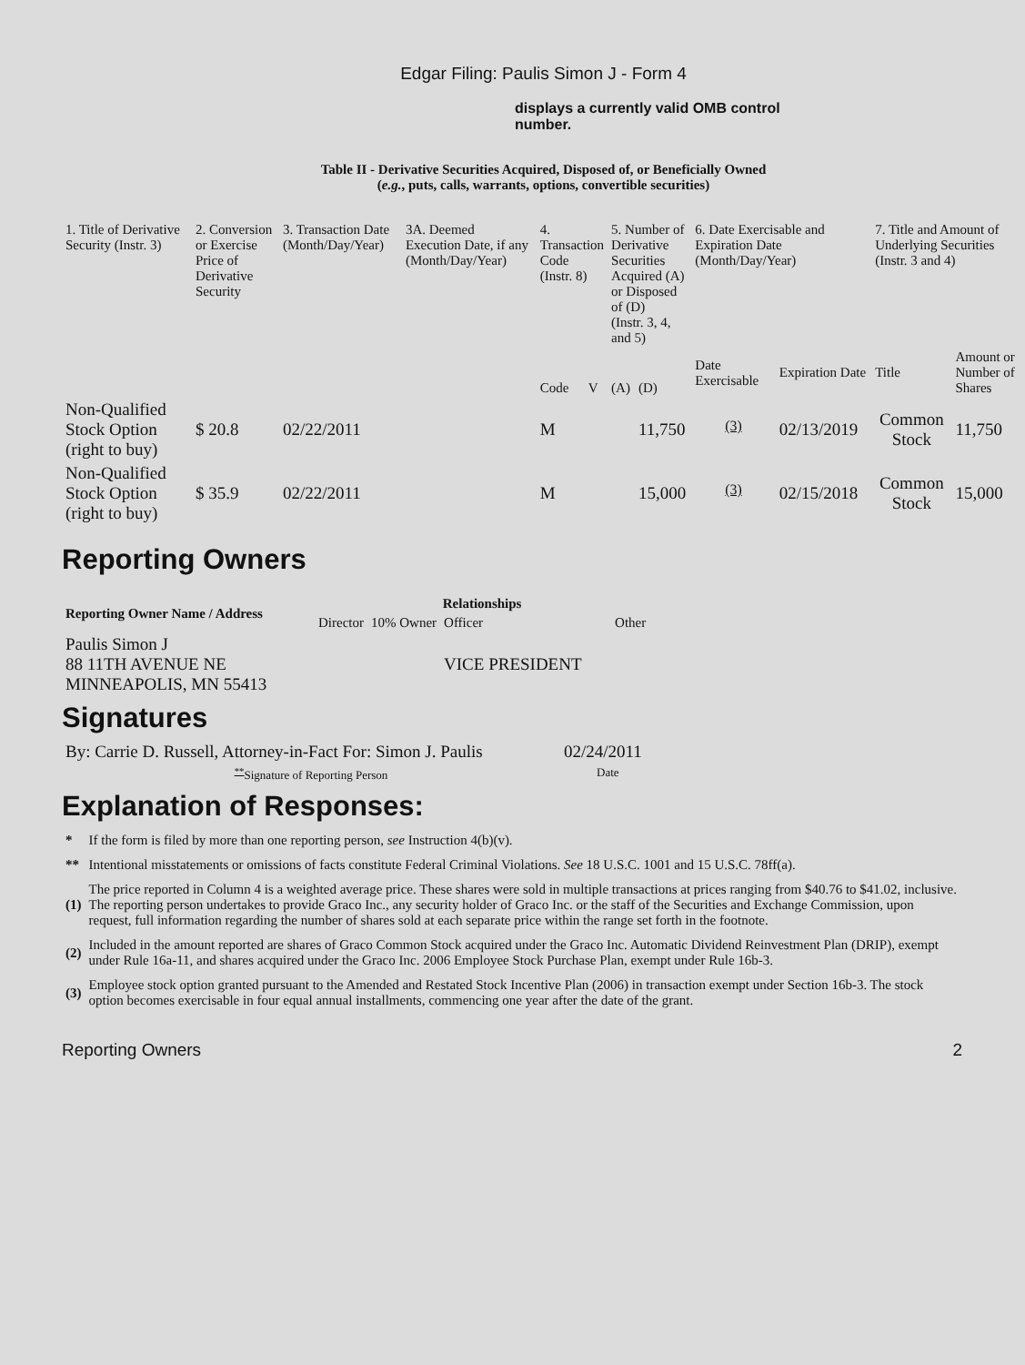Edgar Filing: Paulis Simon J - Form 4
displays a currently valid OMB control number.
Table II - Derivative Securities Acquired, Disposed of, or Beneficially Owned
(e.g., puts, calls, warrants, options, convertible securities)
| 1. Title of Derivative Security (Instr. 3) | 2. Conversion or Exercise Price of Derivative Security | 3. Transaction Date (Month/Day/Year) | 3A. Deemed Execution Date, if any (Month/Day/Year) | 4. Transaction Code (Instr. 8) | | 5. Number of Derivative Securities Acquired (A) or Disposed of (D) (Instr. 3, 4, and 5) | | 6. Date Exercisable and Expiration Date (Month/Day/Year) | | 7. Title and Amount of Underlying Securities (Instr. 3 and 4) | |
| --- | --- | --- | --- | --- | --- | --- | --- | --- | --- | --- | --- |
| | | | | Code | V | (A) | (D) | Date Exercisable | Expiration Date | Title | Amount or Number of Shares |
| Non-Qualified Stock Option (right to buy) | $ 20.8 | 02/22/2011 | | M | | | 11,750 | <sup>(3)</sup> | 02/13/2019 | Common Stock | 11,750 |
| Non-Qualified Stock Option (right to buy) | $ 35.9 | 02/22/2011 | | M | | | 15,000 | <sup>(3)</sup> | 02/15/2018 | Common Stock | 15,000 |
Reporting Owners
| Reporting Owner Name / Address | Relationships | | | |
| --- | --- | --- | --- | --- |
| | Director | 10% Owner | Officer | Other |
| Paulis Simon J 88 11TH AVENUE NE MINNEAPOLIS, MN 55413 | | | VICE PRESIDENT | |
Signatures
| By: Carrie D. Russell, Attorney-in-Fact For: Simon J. Paulis | 02/24/2011 |
| <sup>**</sup> Signature of Reporting Person | Date |
Explanation of Responses:
| * | If the form is filed by more than one reporting person, see Instruction 4(b)(v). |
| ** | Intentional misstatements or omissions of facts constitute Federal Criminal Violations. See 18 U.S.C. 1001 and 15 U.S.C. 78ff(a). |
| (1) | The price reported in Column 4 is a weighted average price. These shares were sold in multiple transactions at prices ranging from $40.76 to $41.02, inclusive. The reporting person undertakes to provide Graco Inc., any security holder of Graco Inc. or the staff of the Securities and Exchange Commission, upon request, full information regarding the number of shares sold at each separate price within the range set forth in the footnote. |
| (2) | Included in the amount reported are shares of Graco Common Stock acquired under the Graco Inc. Automatic Dividend Reinvestment Plan (DRIP), exempt under Rule 16a-11, and shares acquired under the Graco Inc. 2006 Employee Stock Purchase Plan, exempt under Rule 16b-3. |
| (3) | Employee stock option granted pursuant to the Amended and Restated Stock Incentive Plan (2006) in transaction exempt under Section 16b-3. The stock option becomes exercisable in four equal annual installments, commencing one year after the date of the grant. |
Reporting Owners 2